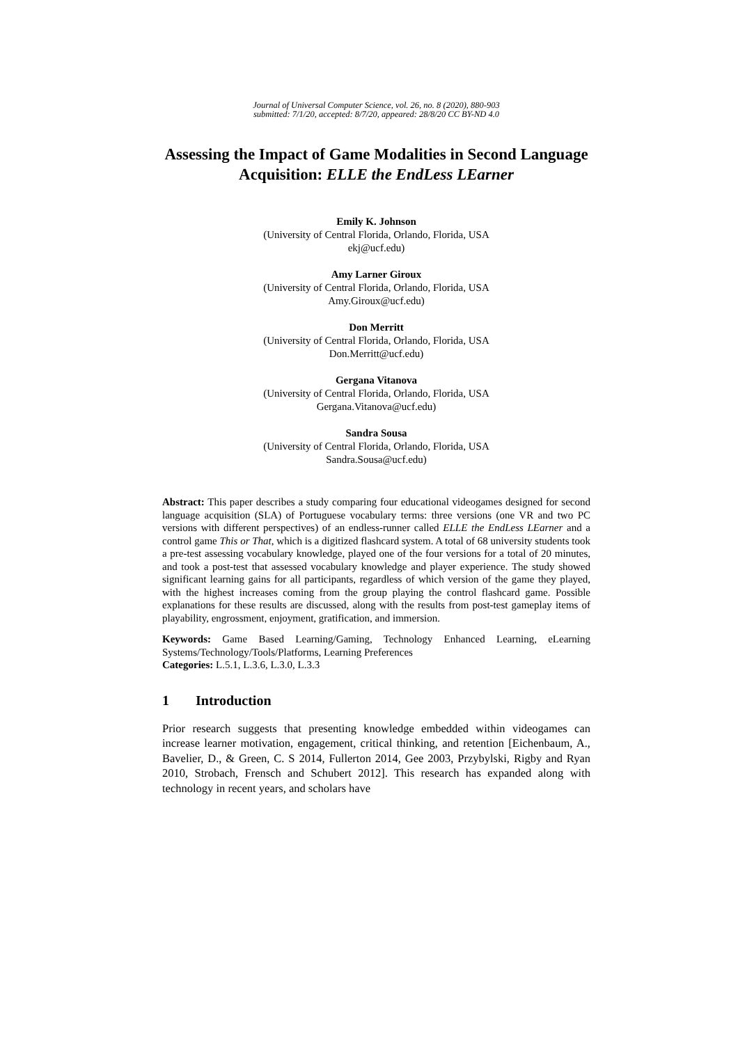Journal of Universal Computer Science, vol. 26, no. 8 (2020), 880-903
submitted: 7/1/20, accepted: 8/7/20, appeared: 28/8/20 CC BY-ND 4.0
Assessing the Impact of Game Modalities in Second Language Acquisition: ELLE the EndLess LEarner
Emily K. Johnson
(University of Central Florida, Orlando, Florida, USA
ekj@ucf.edu)
Amy Larner Giroux
(University of Central Florida, Orlando, Florida, USA
Amy.Giroux@ucf.edu)
Don Merritt
(University of Central Florida, Orlando, Florida, USA
Don.Merritt@ucf.edu)
Gergana Vitanova
(University of Central Florida, Orlando, Florida, USA
Gergana.Vitanova@ucf.edu)
Sandra Sousa
(University of Central Florida, Orlando, Florida, USA
Sandra.Sousa@ucf.edu)
Abstract: This paper describes a study comparing four educational videogames designed for second language acquisition (SLA) of Portuguese vocabulary terms: three versions (one VR and two PC versions with different perspectives) of an endless-runner called ELLE the EndLess LEarner and a control game This or That, which is a digitized flashcard system. A total of 68 university students took a pre-test assessing vocabulary knowledge, played one of the four versions for a total of 20 minutes, and took a post-test that assessed vocabulary knowledge and player experience. The study showed significant learning gains for all participants, regardless of which version of the game they played, with the highest increases coming from the group playing the control flashcard game. Possible explanations for these results are discussed, along with the results from post-test gameplay items of playability, engrossment, enjoyment, gratification, and immersion.
Keywords: Game Based Learning/Gaming, Technology Enhanced Learning, eLearning Systems/Technology/Tools/Platforms, Learning Preferences
Categories: L.5.1, L.3.6, L.3.0, L.3.3
1 Introduction
Prior research suggests that presenting knowledge embedded within videogames can increase learner motivation, engagement, critical thinking, and retention [Eichenbaum, A., Bavelier, D., & Green, C. S 2014, Fullerton 2014, Gee 2003, Przybylski, Rigby and Ryan 2010, Strobach, Frensch and Schubert 2012]. This research has expanded along with technology in recent years, and scholars have